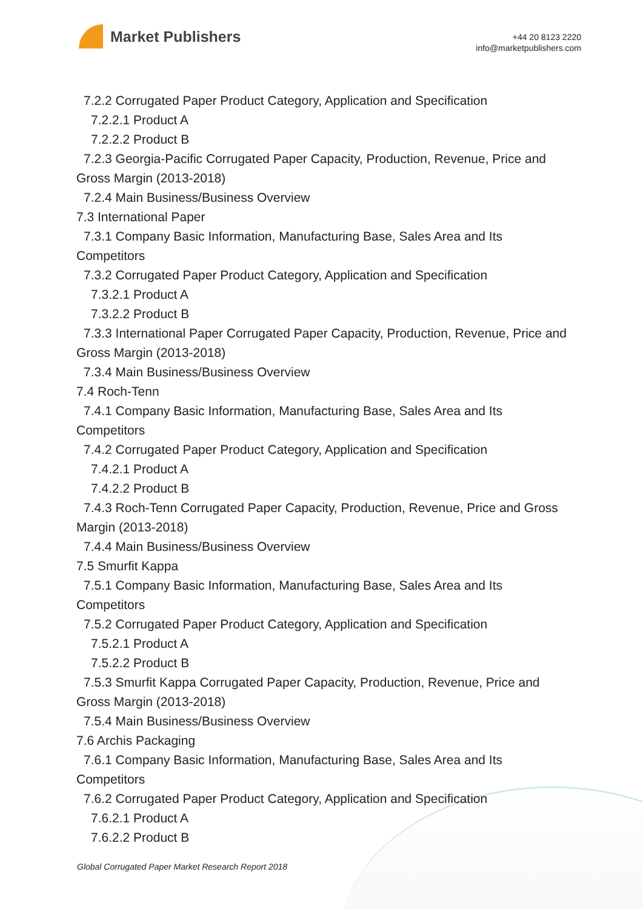Market Publishers
+44 20 8123 2220
info@marketpublishers.com
7.2.2 Corrugated Paper Product Category, Application and Specification
7.2.2.1 Product A
7.2.2.2 Product B
7.2.3 Georgia-Pacific Corrugated Paper Capacity, Production, Revenue, Price and
Gross Margin (2013-2018)
7.2.4 Main Business/Business Overview
7.3 International Paper
7.3.1 Company Basic Information, Manufacturing Base, Sales Area and Its
Competitors
7.3.2 Corrugated Paper Product Category, Application and Specification
7.3.2.1 Product A
7.3.2.2 Product B
7.3.3 International Paper Corrugated Paper Capacity, Production, Revenue, Price and
Gross Margin (2013-2018)
7.3.4 Main Business/Business Overview
7.4 Roch-Tenn
7.4.1 Company Basic Information, Manufacturing Base, Sales Area and Its
Competitors
7.4.2 Corrugated Paper Product Category, Application and Specification
7.4.2.1 Product A
7.4.2.2 Product B
7.4.3 Roch-Tenn Corrugated Paper Capacity, Production, Revenue, Price and Gross
Margin (2013-2018)
7.4.4 Main Business/Business Overview
7.5 Smurfit Kappa
7.5.1 Company Basic Information, Manufacturing Base, Sales Area and Its
Competitors
7.5.2 Corrugated Paper Product Category, Application and Specification
7.5.2.1 Product A
7.5.2.2 Product B
7.5.3 Smurfit Kappa Corrugated Paper Capacity, Production, Revenue, Price and
Gross Margin (2013-2018)
7.5.4 Main Business/Business Overview
7.6 Archis Packaging
7.6.1 Company Basic Information, Manufacturing Base, Sales Area and Its
Competitors
7.6.2 Corrugated Paper Product Category, Application and Specification
7.6.2.1 Product A
7.6.2.2 Product B
Global Corrugated Paper Market Research Report 2018